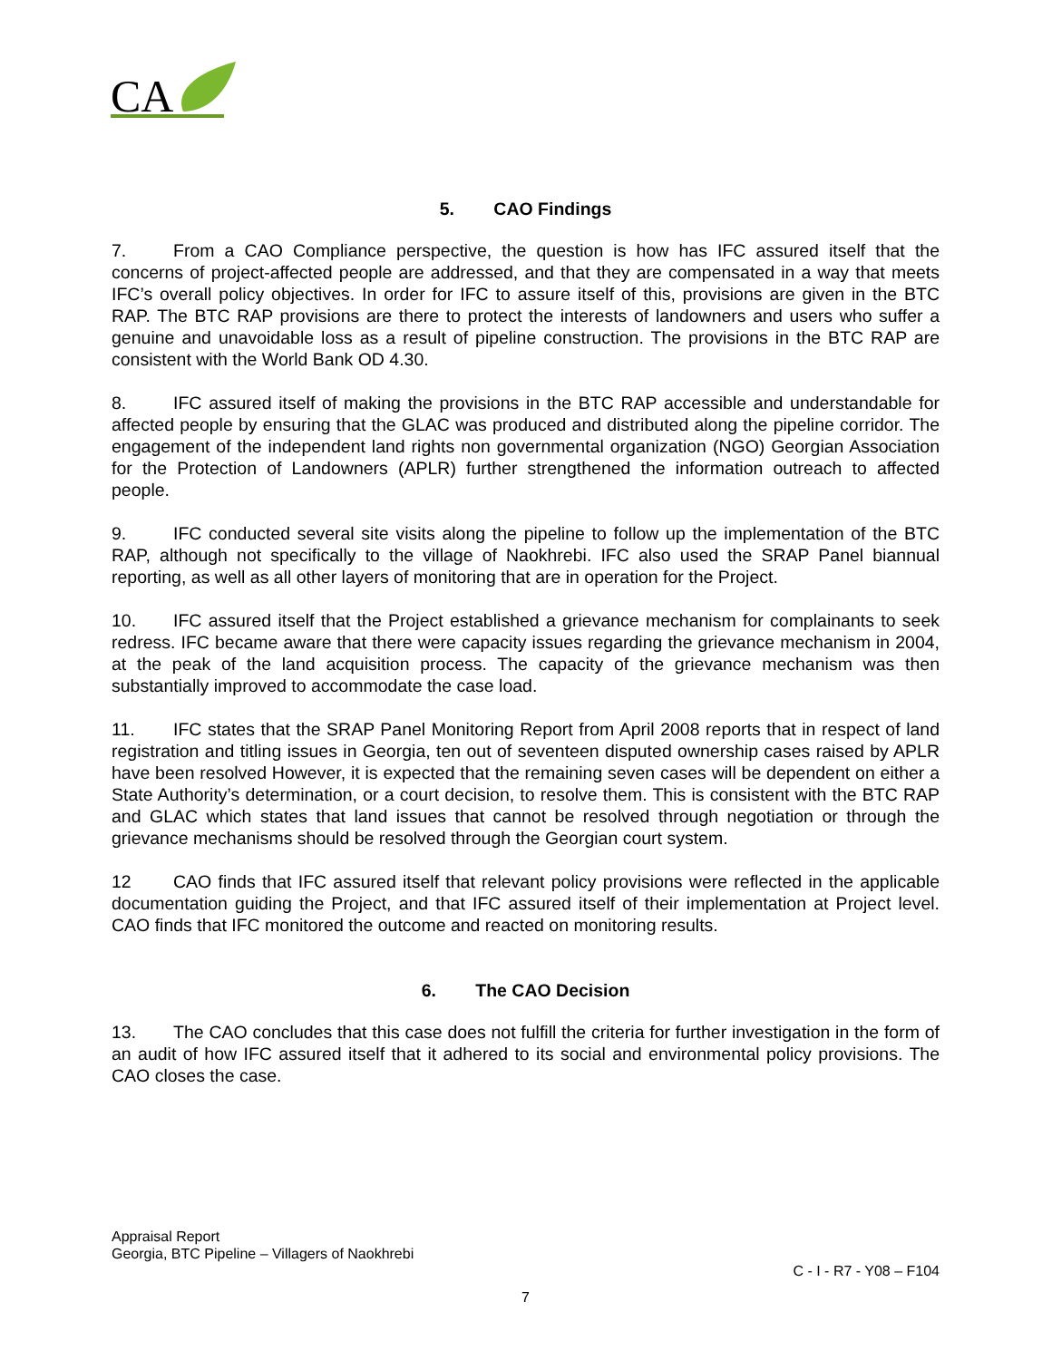CA
5. CAO Findings
7. From a CAO Compliance perspective, the question is how has IFC assured itself that the concerns of project-affected people are addressed, and that they are compensated in a way that meets IFC’s overall policy objectives. In order for IFC to assure itself of this, provisions are given in the BTC RAP. The BTC RAP provisions are there to protect the interests of landowners and users who suffer a genuine and unavoidable loss as a result of pipeline construction. The provisions in the BTC RAP are consistent with the World Bank OD 4.30.
8. IFC assured itself of making the provisions in the BTC RAP accessible and understandable for affected people by ensuring that the GLAC was produced and distributed along the pipeline corridor. The engagement of the independent land rights non governmental organization (NGO) Georgian Association for the Protection of Landowners (APLR) further strengthened the information outreach to affected people.
9. IFC conducted several site visits along the pipeline to follow up the implementation of the BTC RAP, although not specifically to the village of Naokhrebi. IFC also used the SRAP Panel biannual reporting, as well as all other layers of monitoring that are in operation for the Project.
10. IFC assured itself that the Project established a grievance mechanism for complainants to seek redress. IFC became aware that there were capacity issues regarding the grievance mechanism in 2004, at the peak of the land acquisition process. The capacity of the grievance mechanism was then substantially improved to accommodate the case load.
11. IFC states that the SRAP Panel Monitoring Report from April 2008 reports that in respect of land registration and titling issues in Georgia, ten out of seventeen disputed ownership cases raised by APLR have been resolved However, it is expected that the remaining seven cases will be dependent on either a State Authority’s determination, or a court decision, to resolve them. This is consistent with the BTC RAP and GLAC which states that land issues that cannot be resolved through negotiation or through the grievance mechanisms should be resolved through the Georgian court system.
12 CAO finds that IFC assured itself that relevant policy provisions were reflected in the applicable documentation guiding the Project, and that IFC assured itself of their implementation at Project level. CAO finds that IFC monitored the outcome and reacted on monitoring results.
6. The CAO Decision
13. The CAO concludes that this case does not fulfill the criteria for further investigation in the form of an audit of how IFC assured itself that it adhered to its social and environmental policy provisions. The CAO closes the case.
Appraisal Report
Georgia, BTC Pipeline – Villagers of Naokhrebi
C - I - R7 - Y08 – F104
7